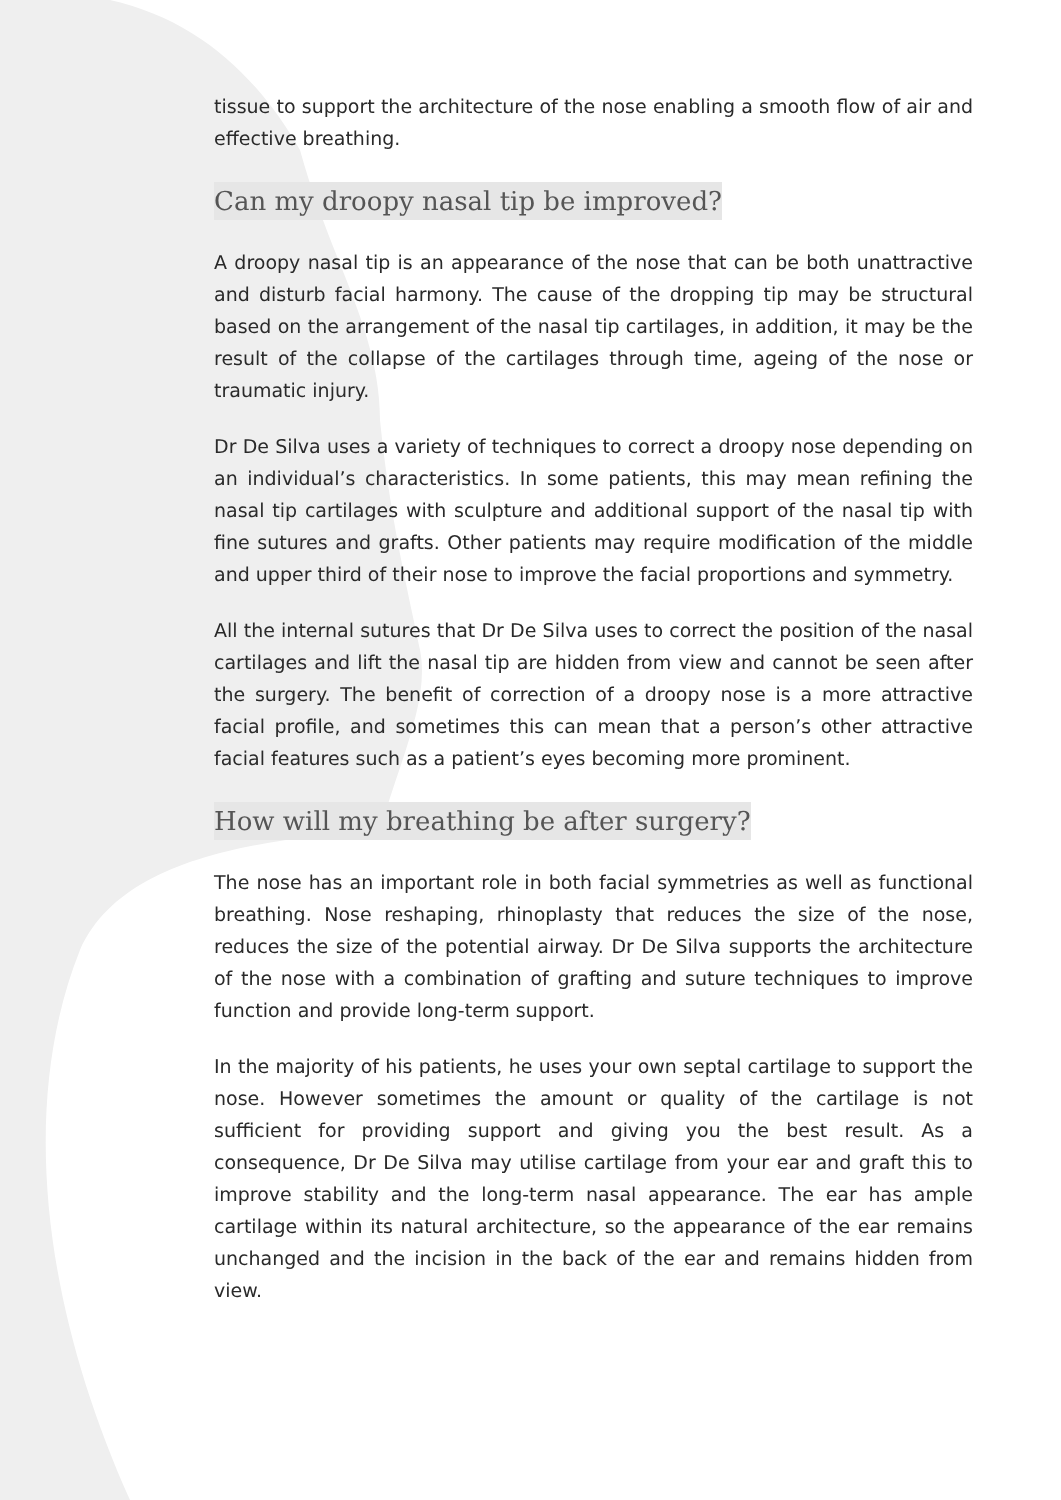tissue to support the architecture of the nose enabling a smooth flow of air and effective breathing.
Can my droopy nasal tip be improved?
A droopy nasal tip is an appearance of the nose that can be both unattractive and disturb facial harmony. The cause of the dropping tip may be structural based on the arrangement of the nasal tip cartilages, in addition, it may be the result of the collapse of the cartilages through time, ageing of the nose or traumatic injury.
Dr De Silva uses a variety of techniques to correct a droopy nose depending on an individual’s characteristics. In some patients, this may mean refining the nasal tip cartilages with sculpture and additional support of the nasal tip with fine sutures and grafts. Other patients may require modification of the middle and upper third of their nose to improve the facial proportions and symmetry.
All the internal sutures that Dr De Silva uses to correct the position of the nasal cartilages and lift the nasal tip are hidden from view and cannot be seen after the surgery. The benefit of correction of a droopy nose is a more attractive facial profile, and sometimes this can mean that a person’s other attractive facial features such as a patient’s eyes becoming more prominent.
How will my breathing be after surgery?
The nose has an important role in both facial symmetries as well as functional breathing. Nose reshaping, rhinoplasty that reduces the size of the nose, reduces the size of the potential airway. Dr De Silva supports the architecture of the nose with a combination of grafting and suture techniques to improve function and provide long-term support.
In the majority of his patients, he uses your own septal cartilage to support the nose. However sometimes the amount or quality of the cartilage is not sufficient for providing support and giving you the best result. As a consequence, Dr De Silva may utilise cartilage from your ear and graft this to improve stability and the long-term nasal appearance. The ear has ample cartilage within its natural architecture, so the appearance of the ear remains unchanged and the incision in the back of the ear and remains hidden from view.